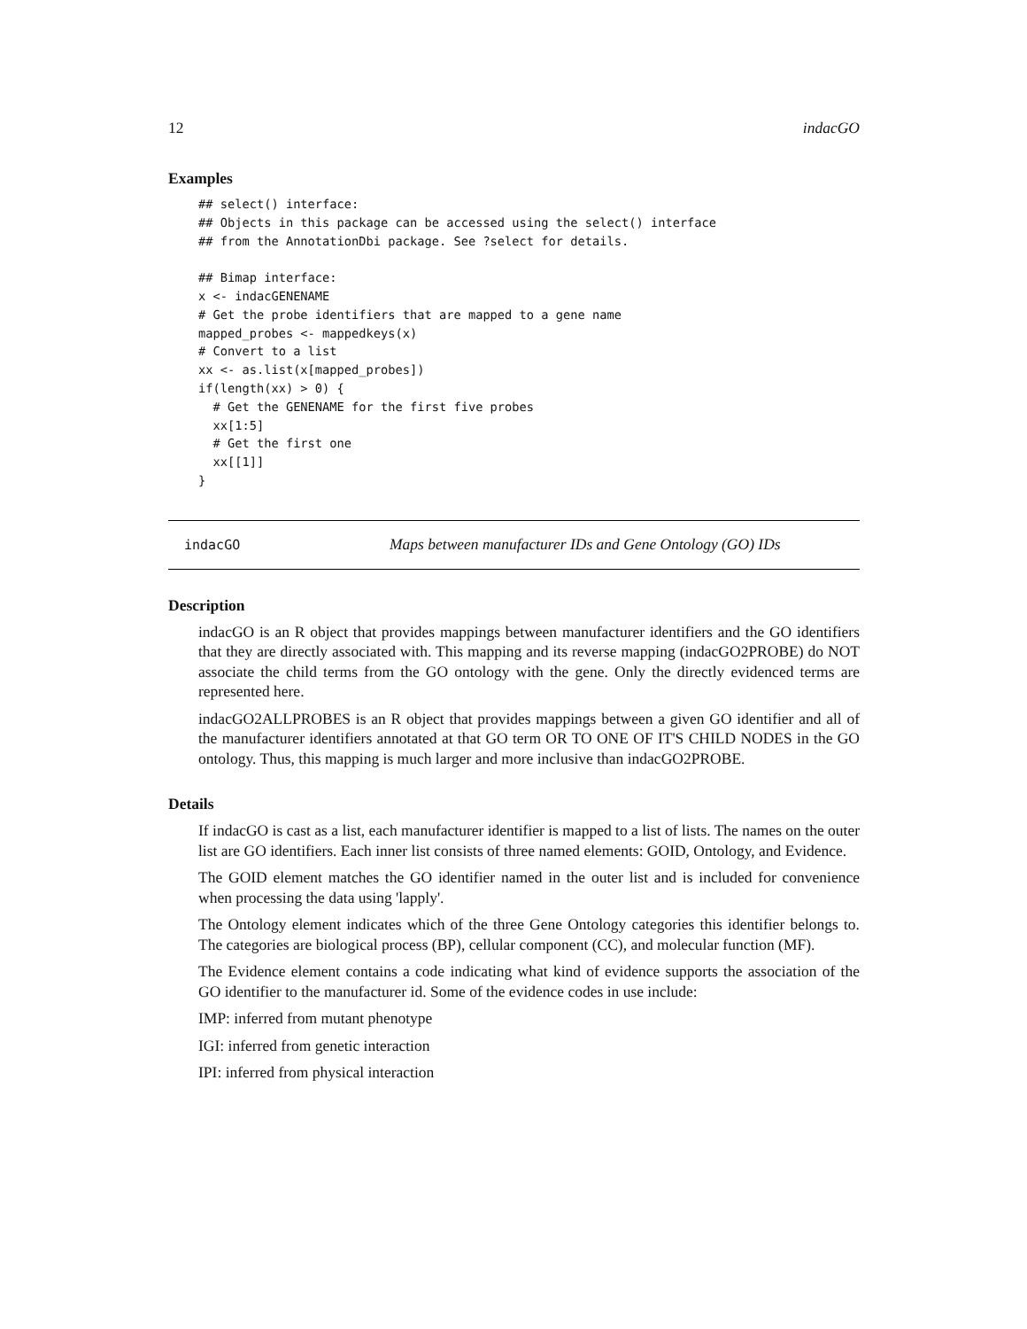12 indacGO
Examples
## select() interface:
## Objects in this package can be accessed using the select() interface
## from the AnnotationDbi package. See ?select for details.

## Bimap interface:
x <- indacGENENAME
# Get the probe identifiers that are mapped to a gene name
mapped_probes <- mappedkeys(x)
# Convert to a list
xx <- as.list(x[mapped_probes])
if(length(xx) > 0) {
  # Get the GENENAME for the first five probes
  xx[1:5]
  # Get the first one
  xx[[1]]
}
indacGO Maps between manufacturer IDs and Gene Ontology (GO) IDs
Description
indacGO is an R object that provides mappings between manufacturer identifiers and the GO identifiers that they are directly associated with. This mapping and its reverse mapping (indacGO2PROBE) do NOT associate the child terms from the GO ontology with the gene. Only the directly evidenced terms are represented here.
indacGO2ALLPROBES is an R object that provides mappings between a given GO identifier and all of the manufacturer identifiers annotated at that GO term OR TO ONE OF IT'S CHILD NODES in the GO ontology. Thus, this mapping is much larger and more inclusive than indacGO2PROBE.
Details
If indacGO is cast as a list, each manufacturer identifier is mapped to a list of lists. The names on the outer list are GO identifiers. Each inner list consists of three named elements: GOID, Ontology, and Evidence.
The GOID element matches the GO identifier named in the outer list and is included for convenience when processing the data using 'lapply'.
The Ontology element indicates which of the three Gene Ontology categories this identifier belongs to. The categories are biological process (BP), cellular component (CC), and molecular function (MF).
The Evidence element contains a code indicating what kind of evidence supports the association of the GO identifier to the manufacturer id. Some of the evidence codes in use include:
IMP: inferred from mutant phenotype
IGI: inferred from genetic interaction
IPI: inferred from physical interaction